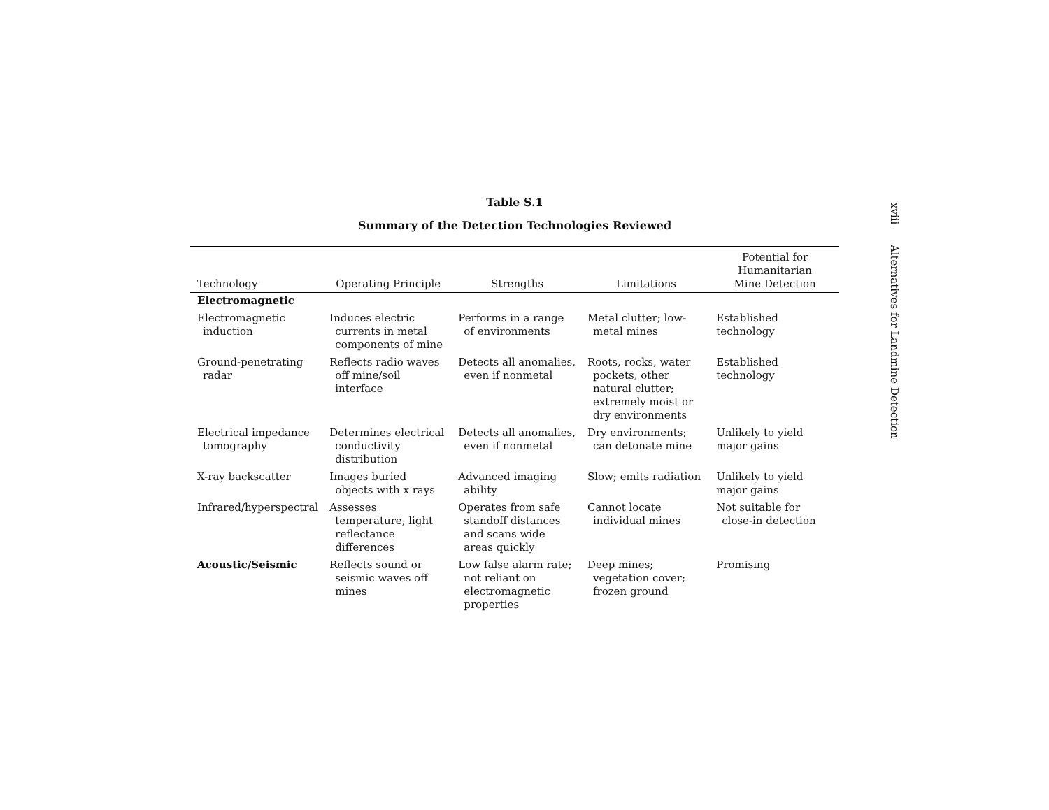Table S.1
Summary of the Detection Technologies Reviewed
| Technology | Operating Principle | Strengths | Limitations | Potential for Humanitarian Mine Detection |
| --- | --- | --- | --- | --- |
| Electromagnetic | | | | |
| Electromagnetic induction | Induces electric currents in metal components of mine | Performs in a range of environments | Metal clutter; low-metal mines | Established technology |
| Ground-penetrating radar | Reflects radio waves off mine/soil interface | Detects all anomalies, even if nonmetal | Roots, rocks, water pockets, other natural clutter; extremely moist or dry environments | Established technology |
| Electrical impedance tomography | Determines electrical conductivity distribution | Detects all anomalies, even if nonmetal | Dry environments; can detonate mine | Unlikely to yield major gains |
| X-ray backscatter | Images buried objects with x rays | Advanced imaging ability | Slow; emits radiation | Unlikely to yield major gains |
| Infrared/hyperspectral | Assesses temperature, light reflectance differences | Operates from safe standoff distances and scans wide areas quickly | Cannot locate individual mines | Not suitable for close-in detection |
| Acoustic/Seismic | Reflects sound or seismic waves off mines | Low false alarm rate; not reliant on electromagnetic properties | Deep mines; vegetation cover; frozen ground | Promising |
xviii Alternatives for Landmine Detection